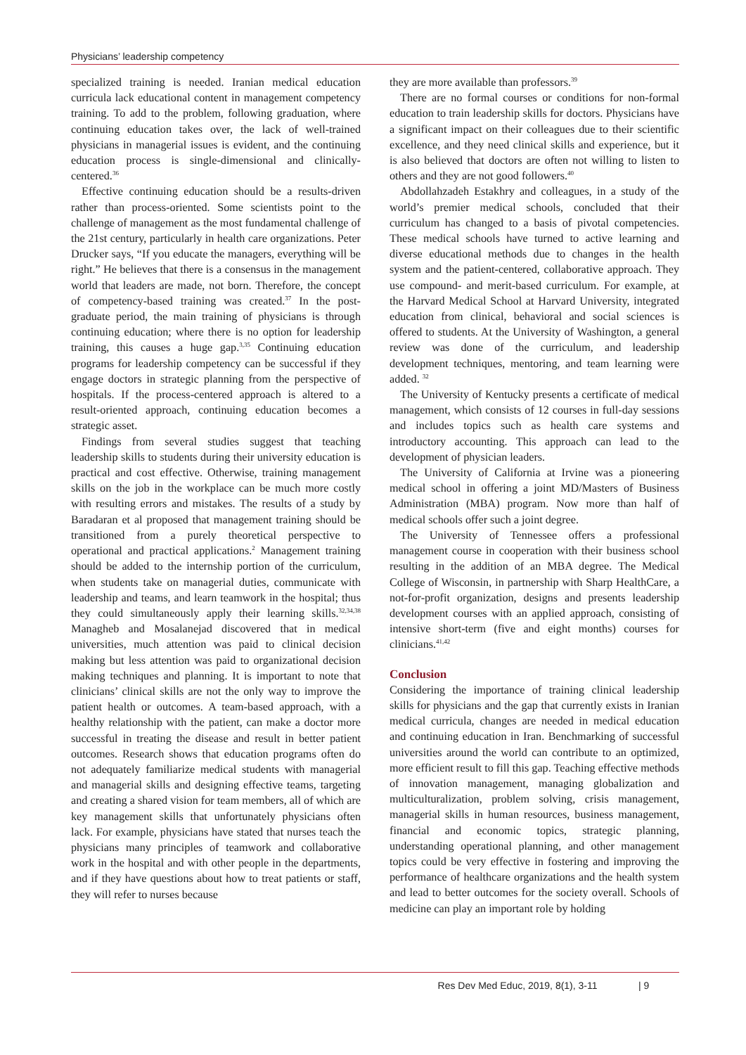Physicians’ leadership competency
specialized training is needed. Iranian medical education curricula lack educational content in management competency training. To add to the problem, following graduation, where continuing education takes over, the lack of well-trained physicians in managerial issues is evident, and the continuing education process is single-dimensional and clinically-centered.<sup>36</sup>
Effective continuing education should be a results-driven rather than process-oriented. Some scientists point to the challenge of management as the most fundamental challenge of the 21st century, particularly in health care organizations. Peter Drucker says, “If you educate the managers, everything will be right.” He believes that there is a consensus in the management world that leaders are made, not born. Therefore, the concept of competency-based training was created.<sup>37</sup> In the post-graduate period, the main training of physicians is through continuing education; where there is no option for leadership training, this causes a huge gap.<sup>3,35</sup> Continuing education programs for leadership competency can be successful if they engage doctors in strategic planning from the perspective of hospitals. If the process-centered approach is altered to a result-oriented approach, continuing education becomes a strategic asset.
Findings from several studies suggest that teaching leadership skills to students during their university education is practical and cost effective. Otherwise, training management skills on the job in the workplace can be much more costly with resulting errors and mistakes. The results of a study by Baradaran et al proposed that management training should be transitioned from a purely theoretical perspective to operational and practical applications.<sup>2</sup> Management training should be added to the internship portion of the curriculum, when students take on managerial duties, communicate with leadership and teams, and learn teamwork in the hospital; thus they could simultaneously apply their learning skills.<sup>32,34,38</sup> Managheb and Mosalanejad discovered that in medical universities, much attention was paid to clinical decision making but less attention was paid to organizational decision making techniques and planning. It is important to note that clinicians’ clinical skills are not the only way to improve the patient health or outcomes. A team-based approach, with a healthy relationship with the patient, can make a doctor more successful in treating the disease and result in better patient outcomes. Research shows that education programs often do not adequately familiarize medical students with managerial and managerial skills and designing effective teams, targeting and creating a shared vision for team members, all of which are key management skills that unfortunately physicians often lack. For example, physicians have stated that nurses teach the physicians many principles of teamwork and collaborative work in the hospital and with other people in the departments, and if they have questions about how to treat patients or staff, they will refer to nurses because
they are more available than professors.<sup>39</sup>
There are no formal courses or conditions for non-formal education to train leadership skills for doctors. Physicians have a significant impact on their colleagues due to their scientific excellence, and they need clinical skills and experience, but it is also believed that doctors are often not willing to listen to others and they are not good followers.<sup>40</sup>
Abdollahzadeh Estakhry and colleagues, in a study of the world’s premier medical schools, concluded that their curriculum has changed to a basis of pivotal competencies. These medical schools have turned to active learning and diverse educational methods due to changes in the health system and the patient-centered, collaborative approach. They use compound- and merit-based curriculum. For example, at the Harvard Medical School at Harvard University, integrated education from clinical, behavioral and social sciences is offered to students. At the University of Washington, a general review was done of the curriculum, and leadership development techniques, mentoring, and team learning were added. <sup>32</sup>
The University of Kentucky presents a certificate of medical management, which consists of 12 courses in full-day sessions and includes topics such as health care systems and introductory accounting. This approach can lead to the development of physician leaders.
The University of California at Irvine was a pioneering medical school in offering a joint MD/Masters of Business Administration (MBA) program. Now more than half of medical schools offer such a joint degree.
The University of Tennessee offers a professional management course in cooperation with their business school resulting in the addition of an MBA degree. The Medical College of Wisconsin, in partnership with Sharp HealthCare, a not-for-profit organization, designs and presents leadership development courses with an applied approach, consisting of intensive short-term (five and eight months) courses for clinicians.<sup>41,42</sup>
Conclusion
Considering the importance of training clinical leadership skills for physicians and the gap that currently exists in Iranian medical curricula, changes are needed in medical education and continuing education in Iran. Benchmarking of successful universities around the world can contribute to an optimized, more efficient result to fill this gap. Teaching effective methods of innovation management, managing globalization and multiculturalization, problem solving, crisis management, managerial skills in human resources, business management, financial and economic topics, strategic planning, understanding operational planning, and other management topics could be very effective in fostering and improving the performance of healthcare organizations and the health system and lead to better outcomes for the society overall. Schools of medicine can play an important role by holding
Res Dev Med Educ, 2019, 8(1), 3-11 | 9